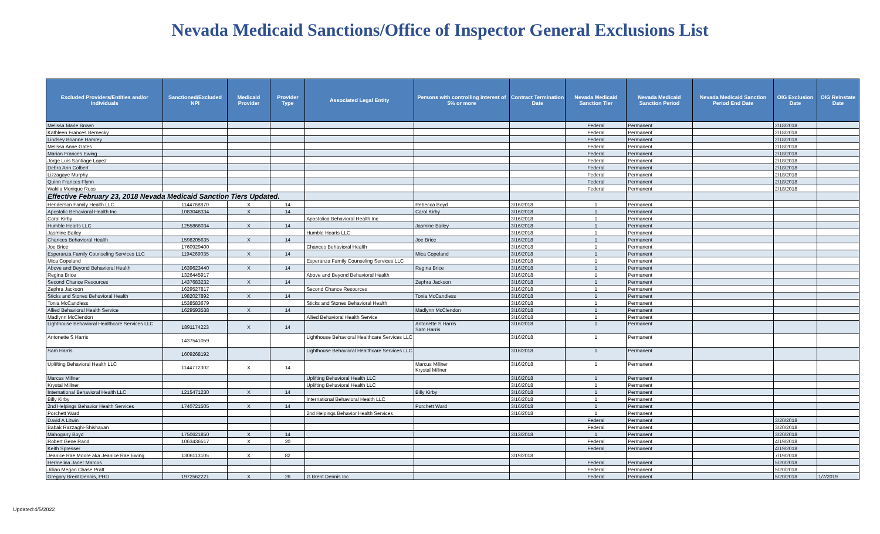Nevada Medicaid Sanctions/Office of Inspector General Exclusions List
| Excluded Providers/Entities and/or Individuals | Sanctioned/Excluded NPI | Medicaid Provider | Provider Type | Associated Legal Entity | Persons with controlling interest of 5% or more | Contract Termination Date | Nevada Medicaid Sanction Tier | Nevada Medicaid Sanction Period | Nevada Medicaid Sanction Period End Date | OIG Exclusion Date | OIG Reinstate Date |
| --- | --- | --- | --- | --- | --- | --- | --- | --- | --- | --- | --- |
| Melissa Marie Brown | | | | | | | Federal | Permanent | | 2/18/2018 | |
| Kathleen Frances Bernecky | | | | | | | Federal | Permanent | | 2/18/2018 | |
| Lindsey Brianne Hamrey | | | | | | | Federal | Permanent | | 2/18/2018 | |
| Melissa Anne Gates | | | | | | | Federal | Permanent | | 2/18/2018 | |
| Marian Frances Ewing | | | | | | | Federal | Permanent | | 2/18/2018 | |
| Jorge Luis Santiage Lopez | | | | | | | Federal | Permanent | | 2/18/2018 | |
| Debra Ann Colbert | | | | | | | Federal | Permanent | | 2/18/2018 | |
| Lizzagaye Murphy | | | | | | | Federal | Permanent | | 2/18/2018 | |
| Quinn Frances Flynn | | | | | | | Federal | Permanent | | 2/18/2018 | |
| Wakila Monique Russ | | | | | | | Federal | Permanent | | 2/18/2018 | |
| Effective February 23, 2018 Nevada Medicaid Sanction Tiers Updated. | | | | | | | | | | | |
| Henderson Family Health LLC | 1144768870 | X | 14 | | Rebecca Boyd | 3/16/2018 | 1 | Permanent | | | |
| Apostolic Behavioral Health Inc | 1083048334 | X | 14 | | Carol Kirby | 3/16/2018 | 1 | Permanent | | | |
| Carol Kirby | | | | Apostolica Behavioral Health Inc | | 3/16/2018 | 1 | Permanent | | | |
| Humble Hearts LLC | 1255866034 | X | 14 | | Jasmine Bailey | 3/16/2018 | 1 | Permanent | | | |
| Jasmine Bailey | | | | Humble Hearts LLC | | 3/16/2018 | 1 | Permanent | | | |
| Chances Behavioral Health | 1598205635 | X | 14 | | Joe Brice | 3/16/2018 | 1 | Permanent | | | |
| Joe Brice | 1760929400 | | | Chances Behavioral Health | | 3/16/2018 | 1 | Permanent | | | |
| Esperanza Family Counseling Services LLC | 1194269035 | X | 14 | | Mica Copeland | 3/16/2018 | 1 | Permanent | | | |
| Mica Copeland | | | | Esperanza Family Counseling Services LLC | | 3/16/2018 | 1 | Permanent | | | |
| Above and Beyond Behavioral Health | 1639623440 | X | 14 | | Regina Brice | 3/16/2018 | 1 | Permanent | | | |
| Regina Brice | 1326445917 | | | Above and Beyond Behavioral Health | | 3/16/2018 | 1 | Permanent | | | |
| Second Chance Resources | 1437683232 | X | 14 | | Zephra Jackson | 3/16/2018 | 1 | Permanent | | | |
| Zephra Jackson | 1629527817 | | | Second Chance Resources | | 3/16/2018 | 1 | Permanent | | | |
| Sticks and Stones Behavioral Health | 1982027892 | X | 14 | | Tonia McCandless | 3/16/2018 | 1 | Permanent | | | |
| Tonia McCandless | 1538583679 | | | Sticks and Stones Behavioral Health | | 3/16/2018 | 1 | Permanent | | | |
| Allied Behavioral Health Service | 1629593538 | X | 14 | | Madlynn McClendon | 3/16/2018 | 1 | Permanent | | | |
| Madlynn McClendon | | | | Allied Behavioral Health Service | | 3/16/2018 | 1 | Permanent | | | |
| Lighthouse Behavioral Healthcare Services LLC | 1891174223 | X | 14 | | Antonette S Harris Sam Harris | 3/16/2018 | 1 | Permanent | | | |
| Antonette S Harris | 1437541059 | | | Lighthouse Behavioral Healthcare Services LLC | | 3/16/2018 | 1 | Permanent | | | |
| Sam Harris | 1609268192 | | | Lighthouse Behavioral Healthcare Services LLC | | 3/16/2018 | 1 | Permanent | | | |
| Uplifting Behavioral Health LLC | 1144772302 | X | 14 | | Marcus Millner Krystal Millner | 3/16/2018 | 1 | Permanent | | | |
| Marcus Millner | | | | Uplifting Behavioral Health LLC | | 3/16/2018 | 1 | Permanent | | | |
| Krystal Millner | | | | Uplifting Behavioral Health LLC | | 3/16/2018 | 1 | Permanent | | | |
| International Behavioral Health LLC | 1215471230 | X | 14 | | Billy Kirby | 3/16/2018 | 1 | Permanent | | | |
| Billy Kirby | | | | International Behavioral Health LLC | | 3/16/2018 | 1 | Permanent | | | |
| 2nd Helpings Behavior Health Services | 1740721505 | X | 14 | | Porchett Ward | 3/16/2018 | 1 | Permanent | | | |
| Porchett Ward | | | | 2nd Helpings Behavior Health Services | | 3/16/2018 | 1 | Permanent | | | |
| David A Litwin | | | | | | | Federal | Permanent | | 3/20/2018 | |
| Babak Razzaghi-Shishavan | | | | | | | Federal | Permanent | | 3/20/2018 | |
| Mahogany Boyd | 1750621850 | X | 14 | | | 3/13/2018 | 1 | Permanent | | 3/20/2018 | |
| Robert Gene Rand | 1063436517 | X | 20 | | | | Federal | Permanent | | 4/19/2018 | |
| Keith Spresser | | | | | | | Federal | Permanent | | 4/19/2018 | |
| Jeanice Rae Moore aka Jeanice Rae Ewing | 1306113105 | X | 82 | | | 3/19/2018 | | | | 7/19/2018 | |
| Hermelina Janer Marcos | | | | | | | Federal | Permanent | | 5/20/2018 | |
| Jillian Megan Chase Pratt | | | | | | | Federal | Permanent | | 5/20/2018 | |
| Gregory Brent Dennis, PHD | 1972562221 | X | 26 | G Brent Dennis Inc | | | Federal | Permanent | | 5/20/2018 | 1/7/2019 |
Updated:4/5/2022